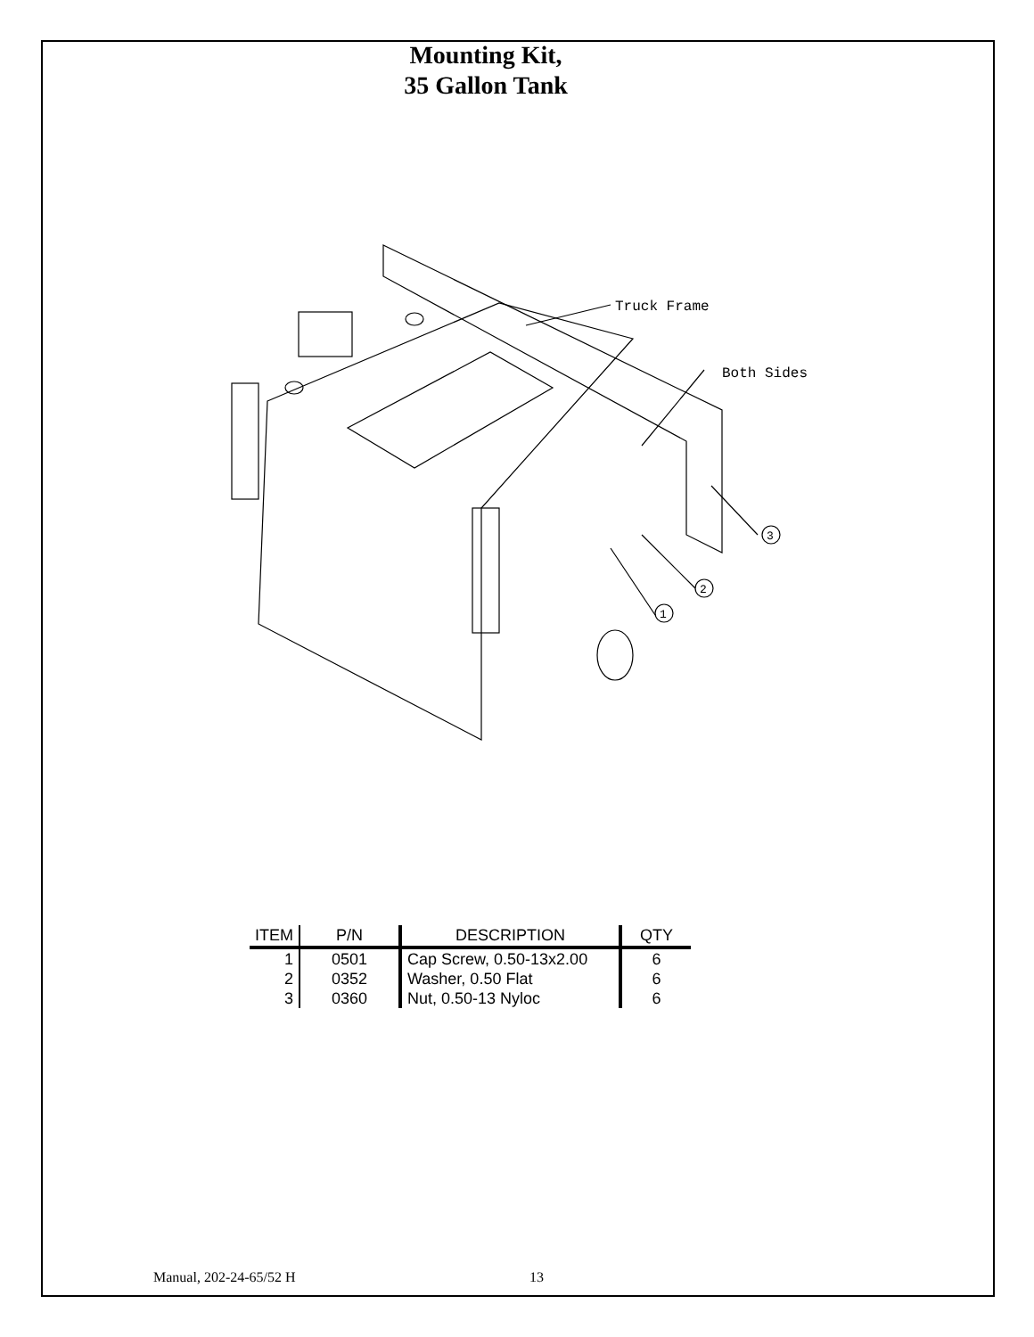Mounting Kit,
35 Gallon Tank
Truck Frame
Both Sides
3
2
1
| ITEM | P/N | DESCRIPTION | QTY |
| --- | --- | --- | --- |
| 1 | 0501 | Cap Screw, 0.50-13x2.00 | 6 |
| 2 | 0352 | Washer, 0.50 Flat | 6 |
| 3 | 0360 | Nut, 0.50-13 Nyloc | 6 |
Manual, 202-24-65/52 H 13